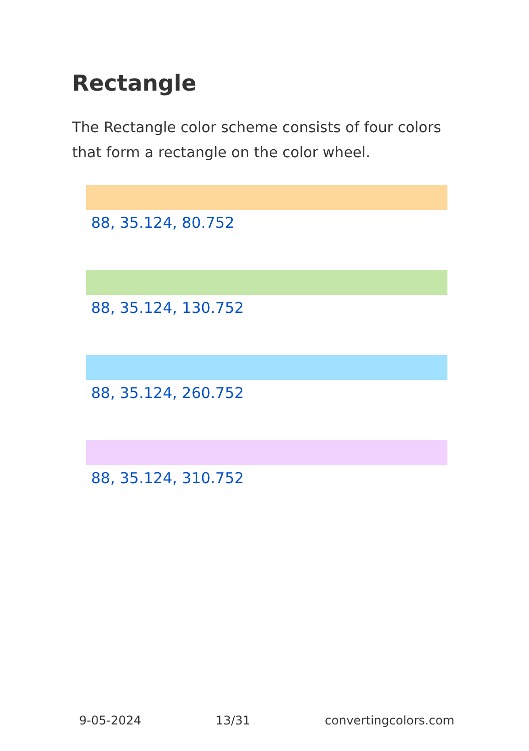Rectangle
The Rectangle color scheme consists of four colors that form a rectangle on the color wheel.
88, 35.124, 80.752
88, 35.124, 130.752
88, 35.124, 260.752
88, 35.124, 310.752
9-05-2024 13/31 convertingcolors.com